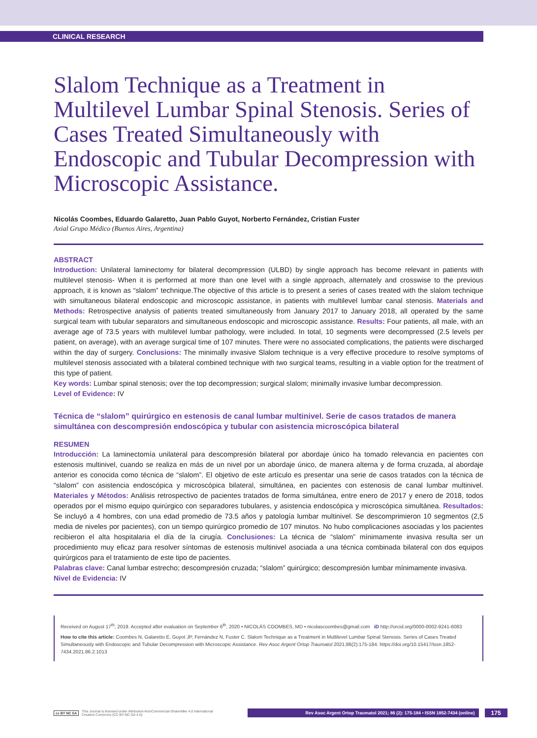CLINICAL RESEARCH
Slalom Technique as a Treatment in Multilevel Lumbar Spinal Stenosis. Series of Cases Treated Simultaneously with Endoscopic and Tubular Decompression with Microscopic Assistance.
Nicolás Coombes, Eduardo Galaretto, Juan Pablo Guyot, Norberto Fernández, Cristian Fuster
Axial Grupo Médico (Buenos Aires, Argentina)
ABSTRACT
Introduction: Unilateral laminectomy for bilateral decompression (ULBD) by single approach has become relevant in patients with multilevel stenosis- When it is performed at more than one level with a single approach, alternately and crosswise to the previous approach, it is known as “slalom” technique.The objective of this article is to present a series of cases treated with the slalom technique with simultaneous bilateral endoscopic and microscopic assistance, in patients with multilevel lumbar canal stenosis. Materials and Methods: Retrospective analysis of patients treated simultaneously from January 2017 to January 2018, all operated by the same surgical team with tubular separators and simultaneous endoscopic and microscopic assistance. Results: Four patients, all male, with an average age of 73.5 years with multilevel lumbar pathology, were included. In total, 10 segments were decompressed (2.5 levels per patient, on average), with an average surgical time of 107 minutes. There were no associated complications, the patients were discharged within the day of surgery. Conclusions: The minimally invasive Slalom technique is a very effective procedure to resolve symptoms of multilevel stenosis associated with a bilateral combined technique with two surgical teams, resulting in a viable option for the treatment of this type of patient.
Key words: Lumbar spinal stenosis; over the top decompression; surgical slalom; minimally invasive lumbar decompression.
Level of Evidence: IV
Técnica de “slalom” quirúrgico en estenosis de canal lumbar multinivel. Serie de casos tratados de manera simultánea con descompresión endoscópica y tubular con asistencia microscópica bilateral
RESUMEN
Introducción: La laminectomía unilateral para descompresión bilateral por abordaje único ha tomado relevancia en pacientes con estenosis multinivel, cuando se realiza en más de un nivel por un abordaje único, de manera alterna y de forma cruzada, al abordaje anterior es conocida como técnica de “slalom”. El objetivo de este artículo es presentar una serie de casos tratados con la técnica de “slalom” con asistencia endoscópica y microscópica bilateral, simultánea, en pacientes con estenosis de canal lumbar multinivel. Materiales y Métodos: Análisis retrospectivo de pacientes tratados de forma simultánea, entre enero de 2017 y enero de 2018, todos operados por el mismo equipo quirúrgico con separadores tubulares, y asistencia endoscópica y microscópica simultánea. Resultados: Se incluyó a 4 hombres, con una edad promedio de 73.5 años y patología lumbar multinivel. Se descomprimieron 10 segmentos (2,5 media de niveles por pacientes), con un tiempo quirúrgico promedio de 107 minutos. No hubo complicaciones asociadas y los pacientes recibieron el alta hospitalaria el día de la cirugía. Conclusiones: La técnica de “slalom” mínimamente invasiva resulta ser un procedimiento muy eficaz para resolver síntomas de estenosis multinivel asociada a una técnica combinada bilateral con dos equipos quirúrgicos para el tratamiento de este tipo de pacientes.
Palabras clave: Canal lumbar estrecho; descompresión cruzada; “slalom” quirúrgico; descompresión lumbar mínimamente invasiva.
Nivel de Evidencia: IV
Received on August 17<sup>th</sup>, 2019. Accepted after evaluation on September 6<sup>th</sup>, 2020 • NICOLÁS COOMBES, MD • nicolascoombes@gmail.com iD http://orcid.org/0000-0002-9241-6083
How to cite this article: Coombes N, Galaretto E, Guyot JP, Fernández N, Fuster C. Slalom Technique as a Treatment in Multilevel Lumbar Spinal Stenosis. Series of Cases Treated Simultaneously with Endoscopic and Tubular Decompression with Microscopic Assistance. Rev Asoc Argent Ortop Traumatol 2021;86(2):175-184. https://doi.org/10.15417/issn.1852-7434.2021.86.2.1013
cc BY NC SA This Journal is licensed under Attribution-NonCommercial-ShareAlike 4.0 International
Creative Commons (CC-BY-NC-SA 4.0).
Rev Asoc Argent Ortop Traumatol 2021; 86 (2): 175-184 • ISSN 1852-7434 (online)
175